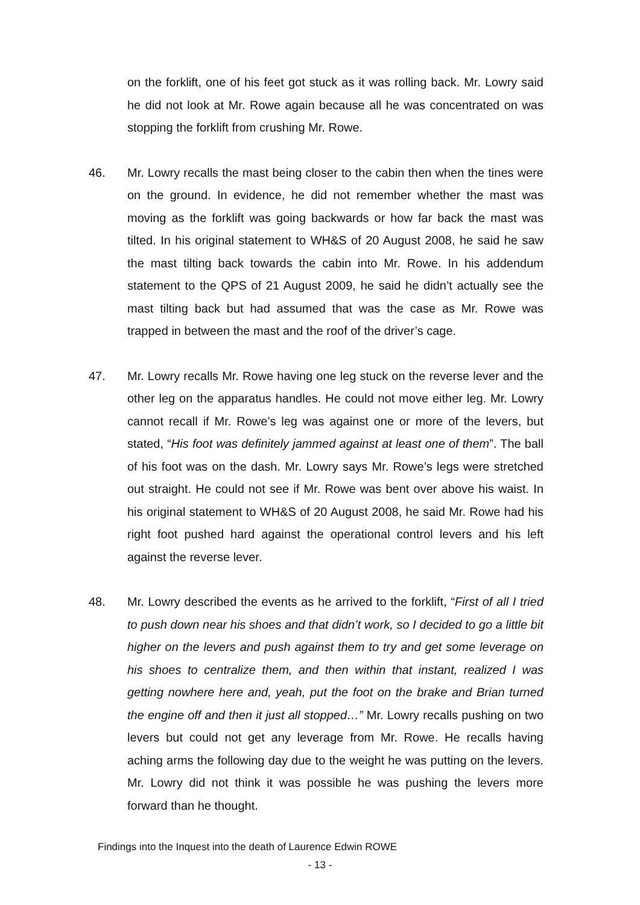on the forklift, one of his feet got stuck as it was rolling back. Mr. Lowry said he did not look at Mr. Rowe again because all he was concentrated on was stopping the forklift from crushing Mr. Rowe.
46. Mr. Lowry recalls the mast being closer to the cabin then when the tines were on the ground. In evidence, he did not remember whether the mast was moving as the forklift was going backwards or how far back the mast was tilted. In his original statement to WH&S of 20 August 2008, he said he saw the mast tilting back towards the cabin into Mr. Rowe. In his addendum statement to the QPS of 21 August 2009, he said he didn’t actually see the mast tilting back but had assumed that was the case as Mr. Rowe was trapped in between the mast and the roof of the driver’s cage.
47. Mr. Lowry recalls Mr. Rowe having one leg stuck on the reverse lever and the other leg on the apparatus handles. He could not move either leg. Mr. Lowry cannot recall if Mr. Rowe’s leg was against one or more of the levers, but stated, “His foot was definitely jammed against at least one of them”. The ball of his foot was on the dash. Mr. Lowry says Mr. Rowe’s legs were stretched out straight. He could not see if Mr. Rowe was bent over above his waist. In his original statement to WH&S of 20 August 2008, he said Mr. Rowe had his right foot pushed hard against the operational control levers and his left against the reverse lever.
48. Mr. Lowry described the events as he arrived to the forklift, “First of all I tried to push down near his shoes and that didn’t work, so I decided to go a little bit higher on the levers and push against them to try and get some leverage on his shoes to centralize them, and then within that instant, realized I was getting nowhere here and, yeah, put the foot on the brake and Brian turned the engine off and then it just all stopped…” Mr. Lowry recalls pushing on two levers but could not get any leverage from Mr. Rowe. He recalls having aching arms the following day due to the weight he was putting on the levers. Mr. Lowry did not think it was possible he was pushing the levers more forward than he thought.
Findings into the Inquest into the death of Laurence Edwin ROWE
- 13 -